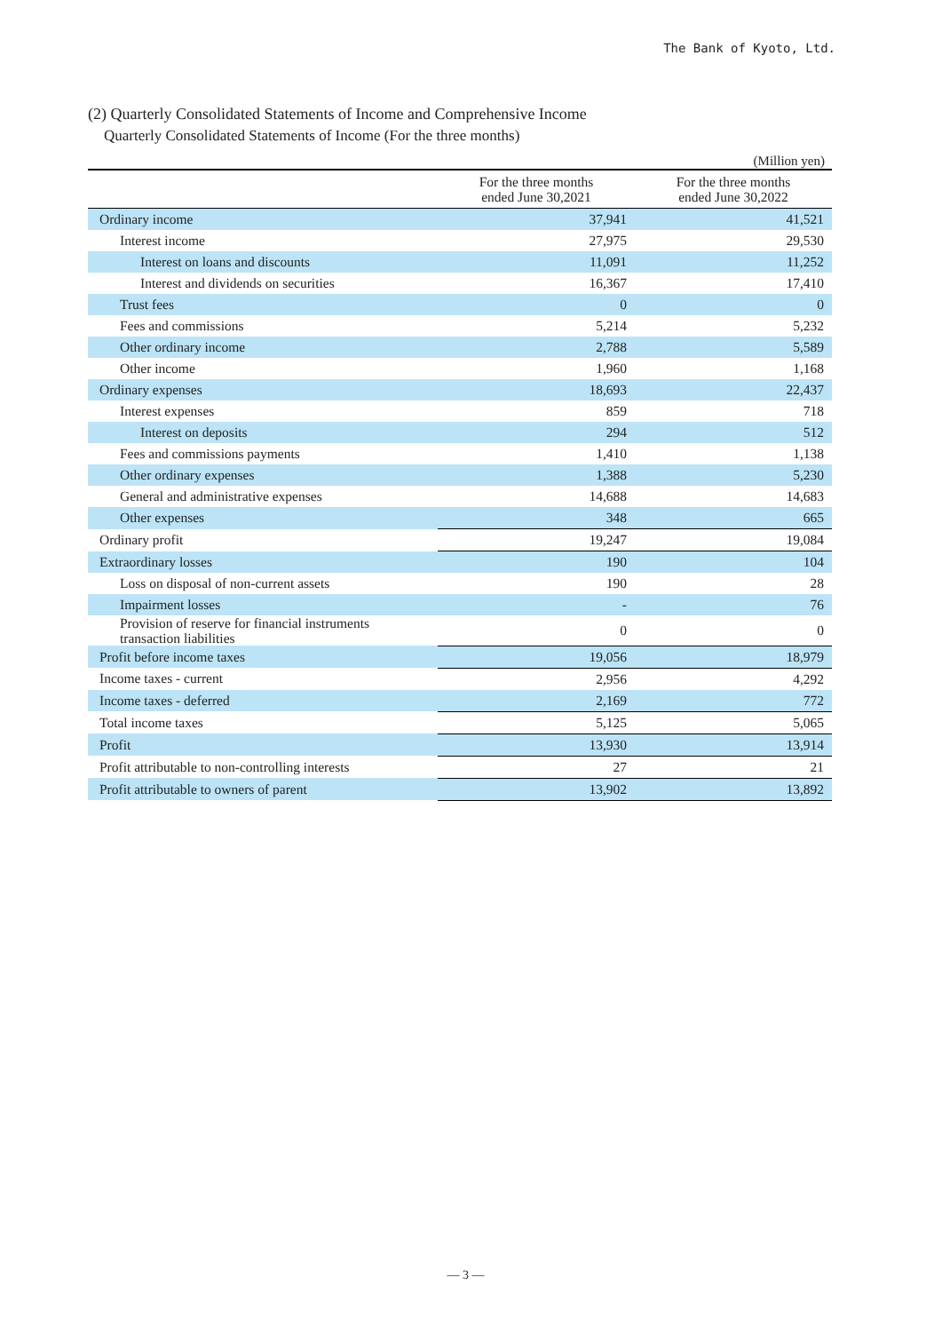The Bank of Kyoto, Ltd.
(2) Quarterly Consolidated Statements of Income and Comprehensive Income
Quarterly Consolidated Statements of Income (For the three months)
(Million yen)
| | For the three months ended June 30,2021 | For the three months ended June 30,2022 |
| --- | --- | --- |
| Ordinary income | 37,941 | 41,521 |
| Interest income | 27,975 | 29,530 |
| Interest on loans and discounts | 11,091 | 11,252 |
| Interest and dividends on securities | 16,367 | 17,410 |
| Trust fees | 0 | 0 |
| Fees and commissions | 5,214 | 5,232 |
| Other ordinary income | 2,788 | 5,589 |
| Other income | 1,960 | 1,168 |
| Ordinary expenses | 18,693 | 22,437 |
| Interest expenses | 859 | 718 |
| Interest on deposits | 294 | 512 |
| Fees and commissions payments | 1,410 | 1,138 |
| Other ordinary expenses | 1,388 | 5,230 |
| General and administrative expenses | 14,688 | 14,683 |
| Other expenses | 348 | 665 |
| Ordinary profit | 19,247 | 19,084 |
| Extraordinary losses | 190 | 104 |
| Loss on disposal of non-current assets | 190 | 28 |
| Impairment losses | - | 76 |
| Provision of reserve for financial instruments transaction liabilities | 0 | 0 |
| Profit before income taxes | 19,056 | 18,979 |
| Income taxes - current | 2,956 | 4,292 |
| Income taxes - deferred | 2,169 | 772 |
| Total income taxes | 5,125 | 5,065 |
| Profit | 13,930 | 13,914 |
| Profit attributable to non-controlling interests | 27 | 21 |
| Profit attributable to owners of parent | 13,902 | 13,892 |
— 3 —